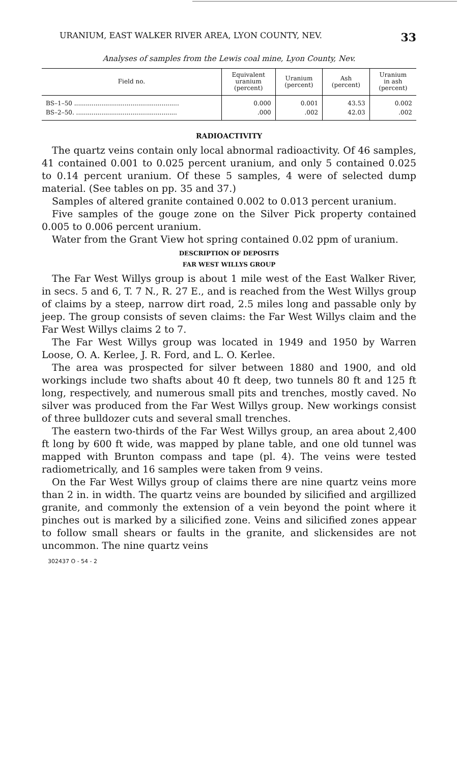URANIUM, EAST WALKER RIVER AREA, LYON COUNTY, NEV. 33
Analyses of samples from the Lewis coal mine, Lyon County, Nev.
| Field no. | Equivalent uranium (percent) | Uranium (percent) | Ash (percent) | Uranium in ash (percent) |
| --- | --- | --- | --- | --- |
| BS–1–50 ...................................................... | 0.000 | 0.001 | 43.53 | 0.002 |
| BS–2–50. .................................................... | .000 | .002 | 42.03 | .002 |
RADIOACTIVITY
The quartz veins contain only local abnormal radioactivity. Of 46 samples, 41 contained 0.001 to 0.025 percent uranium, and only 5 contained 0.025 to 0.14 percent uranium. Of these 5 samples, 4 were of selected dump material. (See tables on pp. 35 and 37.)
Samples of altered granite contained 0.002 to 0.013 percent uranium.
Five samples of the gouge zone on the Silver Pick property contained 0.005 to 0.006 percent uranium.
Water from the Grant View hot spring contained 0.02 ppm of uranium.
DESCRIPTION OF DEPOSITS
FAR WEST WILLYS GROUP
The Far West Willys group is about 1 mile west of the East Walker River, in secs. 5 and 6, T. 7 N., R. 27 E., and is reached from the West Willys group of claims by a steep, narrow dirt road, 2.5 miles long and passable only by jeep. The group consists of seven claims: the Far West Willys claim and the Far West Willys claims 2 to 7.
The Far West Willys group was located in 1949 and 1950 by Warren Loose, O. A. Kerlee, J. R. Ford, and L. O. Kerlee.
The area was prospected for silver between 1880 and 1900, and old workings include two shafts about 40 ft deep, two tunnels 80 ft and 125 ft long, respectively, and numerous small pits and trenches, mostly caved. No silver was produced from the Far West Willys group. New workings consist of three bulldozer cuts and several small trenches.
The eastern two-thirds of the Far West Willys group, an area about 2,400 ft long by 600 ft wide, was mapped by plane table, and one old tunnel was mapped with Brunton compass and tape (pl. 4). The veins were tested radiometrically, and 16 samples were taken from 9 veins.
On the Far West Willys group of claims there are nine quartz veins more than 2 in. in width. The quartz veins are bounded by silicified and argillized granite, and commonly the extension of a vein beyond the point where it pinches out is marked by a silicified zone. Veins and silicified zones appear to follow small shears or faults in the granite, and slickensides are not uncommon. The nine quartz veins
302437 O - 54 - 2